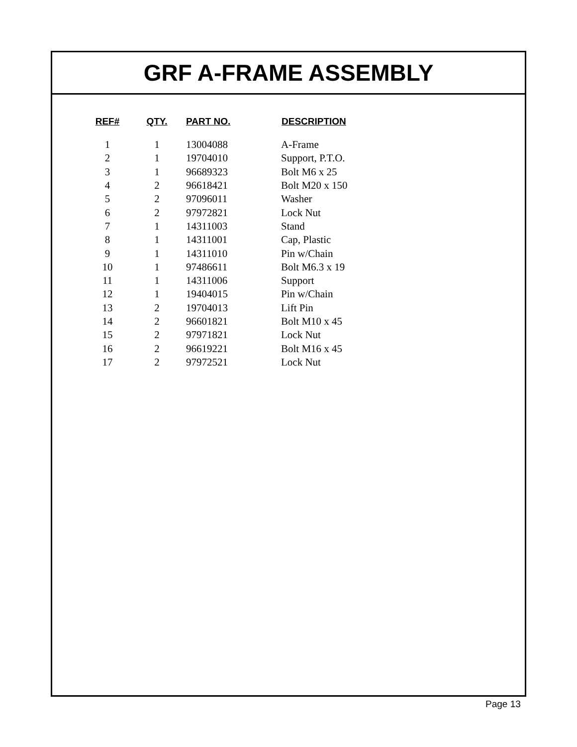GRF A-FRAME ASSEMBLY
| REF# | QTY. | PART NO. | DESCRIPTION |
| --- | --- | --- | --- |
| 1 | 1 | 13004088 | A-Frame |
| 2 | 1 | 19704010 | Support, P.T.O. |
| 3 | 1 | 96689323 | Bolt M6 x 25 |
| 4 | 2 | 96618421 | Bolt M20 x 150 |
| 5 | 2 | 97096011 | Washer |
| 6 | 2 | 97972821 | Lock Nut |
| 7 | 1 | 14311003 | Stand |
| 8 | 1 | 14311001 | Cap, Plastic |
| 9 | 1 | 14311010 | Pin w/Chain |
| 10 | 1 | 97486611 | Bolt M6.3 x 19 |
| 11 | 1 | 14311006 | Support |
| 12 | 1 | 19404015 | Pin w/Chain |
| 13 | 2 | 19704013 | Lift Pin |
| 14 | 2 | 96601821 | Bolt M10 x 45 |
| 15 | 2 | 97971821 | Lock Nut |
| 16 | 2 | 96619221 | Bolt M16 x 45 |
| 17 | 2 | 97972521 | Lock Nut |
Page 13